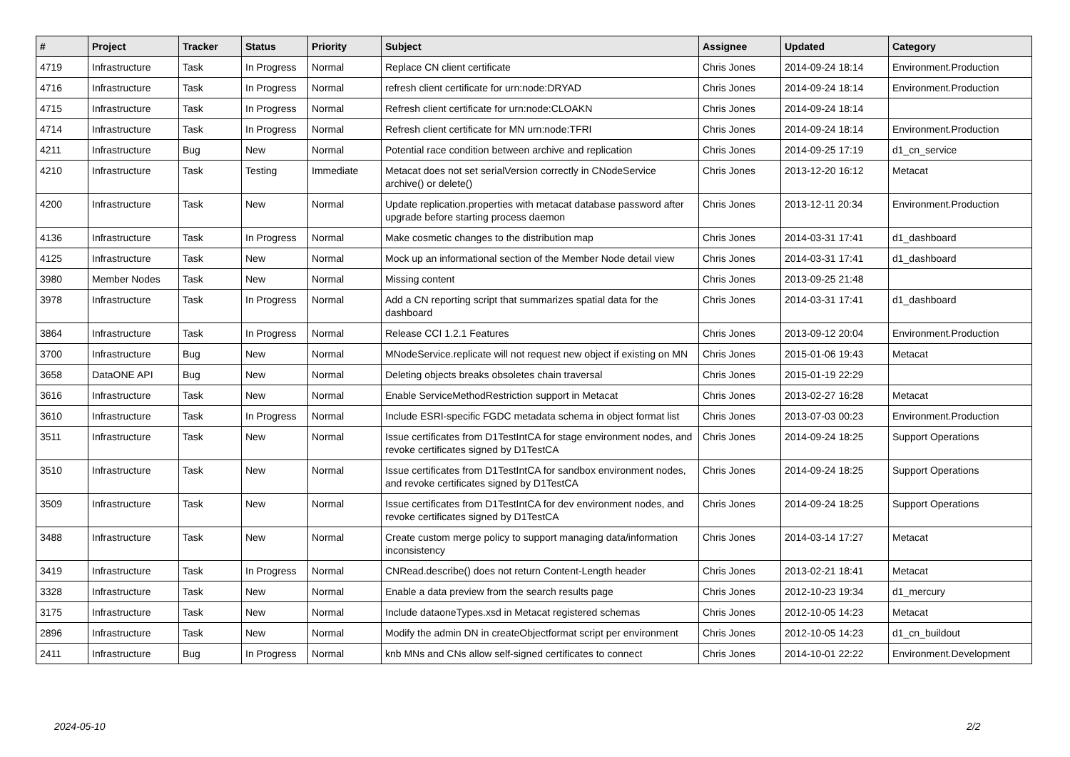| # | Project | Tracker | Status | Priority | Subject | Assignee | Updated | Category |
| --- | --- | --- | --- | --- | --- | --- | --- | --- |
| 4719 | Infrastructure | Task | In Progress | Normal | Replace CN client certificate | Chris Jones | 2014-09-24 18:14 | Environment.Production |
| 4716 | Infrastructure | Task | In Progress | Normal | refresh client certificate for urn:node:DRYAD | Chris Jones | 2014-09-24 18:14 | Environment.Production |
| 4715 | Infrastructure | Task | In Progress | Normal | Refresh client certificate for urn:node:CLOAKN | Chris Jones | 2014-09-24 18:14 | |
| 4714 | Infrastructure | Task | In Progress | Normal | Refresh client certificate for MN urn:node:TFRI | Chris Jones | 2014-09-24 18:14 | Environment.Production |
| 4211 | Infrastructure | Bug | New | Normal | Potential race condition between archive and replication | Chris Jones | 2014-09-25 17:19 | d1_cn_service |
| 4210 | Infrastructure | Task | Testing | Immediate | Metacat does not set serialVersion correctly in CNodeService archive() or delete() | Chris Jones | 2013-12-20 16:12 | Metacat |
| 4200 | Infrastructure | Task | New | Normal | Update replication.properties with metacat database password after upgrade before starting process daemon | Chris Jones | 2013-12-11 20:34 | Environment.Production |
| 4136 | Infrastructure | Task | In Progress | Normal | Make cosmetic changes to the distribution map | Chris Jones | 2014-03-31 17:41 | d1_dashboard |
| 4125 | Infrastructure | Task | New | Normal | Mock up an informational section of the Member Node detail view | Chris Jones | 2014-03-31 17:41 | d1_dashboard |
| 3980 | Member Nodes | Task | New | Normal | Missing content | Chris Jones | 2013-09-25 21:48 | |
| 3978 | Infrastructure | Task | In Progress | Normal | Add a CN reporting script that summarizes spatial data for the dashboard | Chris Jones | 2014-03-31 17:41 | d1_dashboard |
| 3864 | Infrastructure | Task | In Progress | Normal | Release CCI 1.2.1 Features | Chris Jones | 2013-09-12 20:04 | Environment.Production |
| 3700 | Infrastructure | Bug | New | Normal | MNodeService.replicate will not request new object if existing on MN | Chris Jones | 2015-01-06 19:43 | Metacat |
| 3658 | DataONE API | Bug | New | Normal | Deleting objects breaks obsoletes chain traversal | Chris Jones | 2015-01-19 22:29 | |
| 3616 | Infrastructure | Task | New | Normal | Enable ServiceMethodRestriction support in Metacat | Chris Jones | 2013-02-27 16:28 | Metacat |
| 3610 | Infrastructure | Task | In Progress | Normal | Include ESRI-specific FGDC metadata schema in object format list | Chris Jones | 2013-07-03 00:23 | Environment.Production |
| 3511 | Infrastructure | Task | New | Normal | Issue certificates from D1TestIntCA for stage environment nodes, and revoke certificates signed by D1TestCA | Chris Jones | 2014-09-24 18:25 | Support Operations |
| 3510 | Infrastructure | Task | New | Normal | Issue certificates from D1TestIntCA for sandbox environment nodes, and revoke certificates signed by D1TestCA | Chris Jones | 2014-09-24 18:25 | Support Operations |
| 3509 | Infrastructure | Task | New | Normal | Issue certificates from D1TestIntCA for dev environment nodes, and revoke certificates signed by D1TestCA | Chris Jones | 2014-09-24 18:25 | Support Operations |
| 3488 | Infrastructure | Task | New | Normal | Create custom merge policy to support managing data/information inconsistency | Chris Jones | 2014-03-14 17:27 | Metacat |
| 3419 | Infrastructure | Task | In Progress | Normal | CNRead.describe() does not return Content-Length header | Chris Jones | 2013-02-21 18:41 | Metacat |
| 3328 | Infrastructure | Task | New | Normal | Enable a data preview from the search results page | Chris Jones | 2012-10-23 19:34 | d1_mercury |
| 3175 | Infrastructure | Task | New | Normal | Include dataoneTypes.xsd in Metacat registered schemas | Chris Jones | 2012-10-05 14:23 | Metacat |
| 2896 | Infrastructure | Task | New | Normal | Modify the admin DN in createObjectformat script per environment | Chris Jones | 2012-10-05 14:23 | d1_cn_buildout |
| 2411 | Infrastructure | Bug | In Progress | Normal | knb MNs and CNs allow self-signed certificates to connect | Chris Jones | 2014-10-01 22:22 | Environment.Development |
2024-05-10 2/2